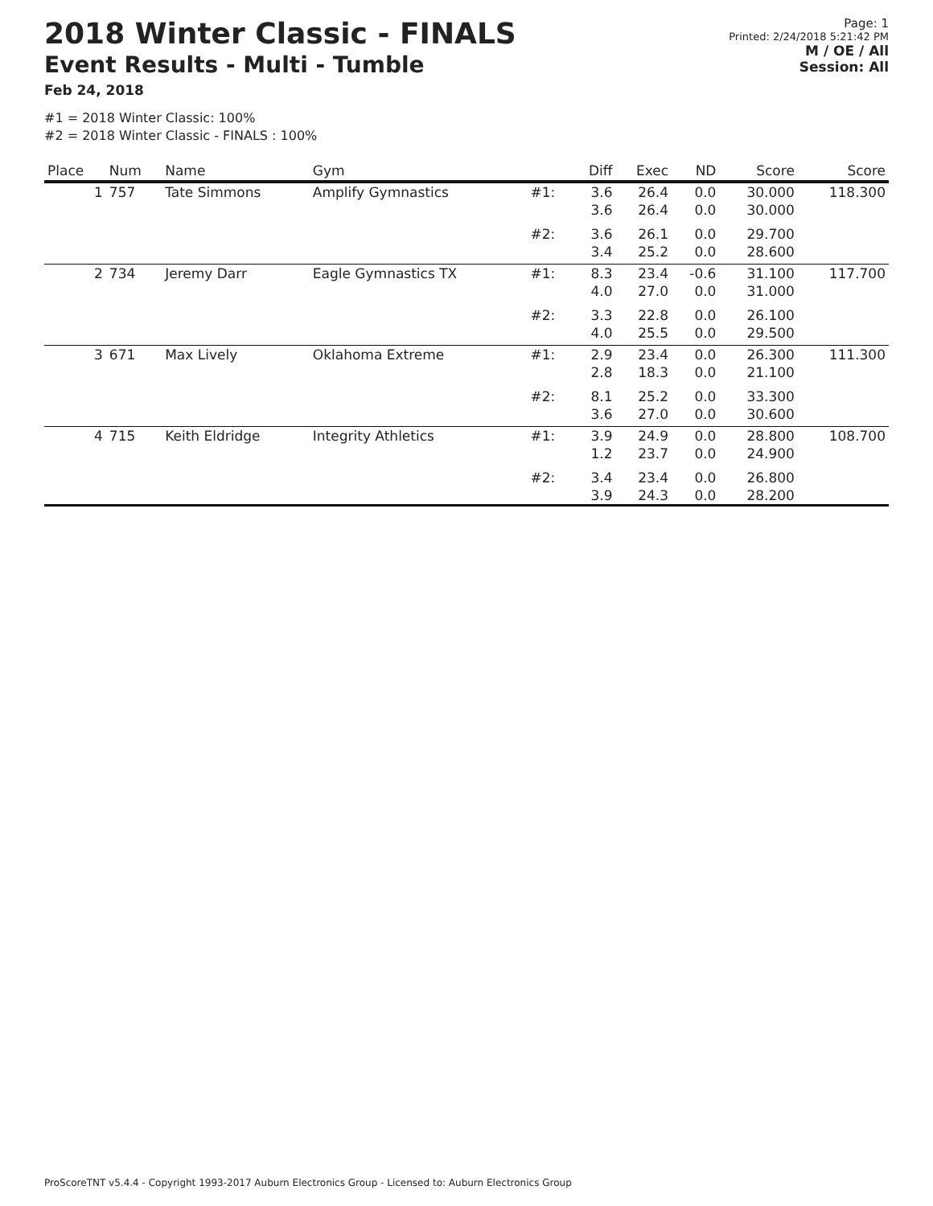2018 Winter Classic - FINALS
Event Results - Multi - Tumble
Feb 24, 2018
Page: 1
Printed: 2/24/2018 5:21:42 PM
M / OE / All
Session: All
#1 = 2018 Winter Classic: 100%
#2 = 2018 Winter Classic - FINALS : 100%
| Place | Num | Name | Gym | | Diff | Exec | ND | Score | Score |
| --- | --- | --- | --- | --- | --- | --- | --- | --- | --- |
| 1 | 757 | Tate Simmons | Amplify Gymnastics | #1: | 3.6 3.6 | 26.4 26.4 | 0.0 0.0 | 30.000 30.000 | 118.300 |
| | | | | #2: | 3.6 3.4 | 26.1 25.2 | 0.0 0.0 | 29.700 28.600 | |
| 2 | 734 | Jeremy Darr | Eagle Gymnastics TX | #1: | 8.3 4.0 | 23.4 27.0 | -0.6 0.0 | 31.100 31.000 | 117.700 |
| | | | | #2: | 3.3 4.0 | 22.8 25.5 | 0.0 0.0 | 26.100 29.500 | |
| 3 | 671 | Max Lively | Oklahoma Extreme | #1: | 2.9 2.8 | 23.4 18.3 | 0.0 0.0 | 26.300 21.100 | 111.300 |
| | | | | #2: | 8.1 3.6 | 25.2 27.0 | 0.0 0.0 | 33.300 30.600 | |
| 4 | 715 | Keith Eldridge | Integrity Athletics | #1: | 3.9 1.2 | 24.9 23.7 | 0.0 0.0 | 28.800 24.900 | 108.700 |
| | | | | #2: | 3.4 3.9 | 23.4 24.3 | 0.0 0.0 | 26.800 28.200 | |
ProScoreTNT v5.4.4 - Copyright 1993-2017 Auburn Electronics Group - Licensed to: Auburn Electronics Group